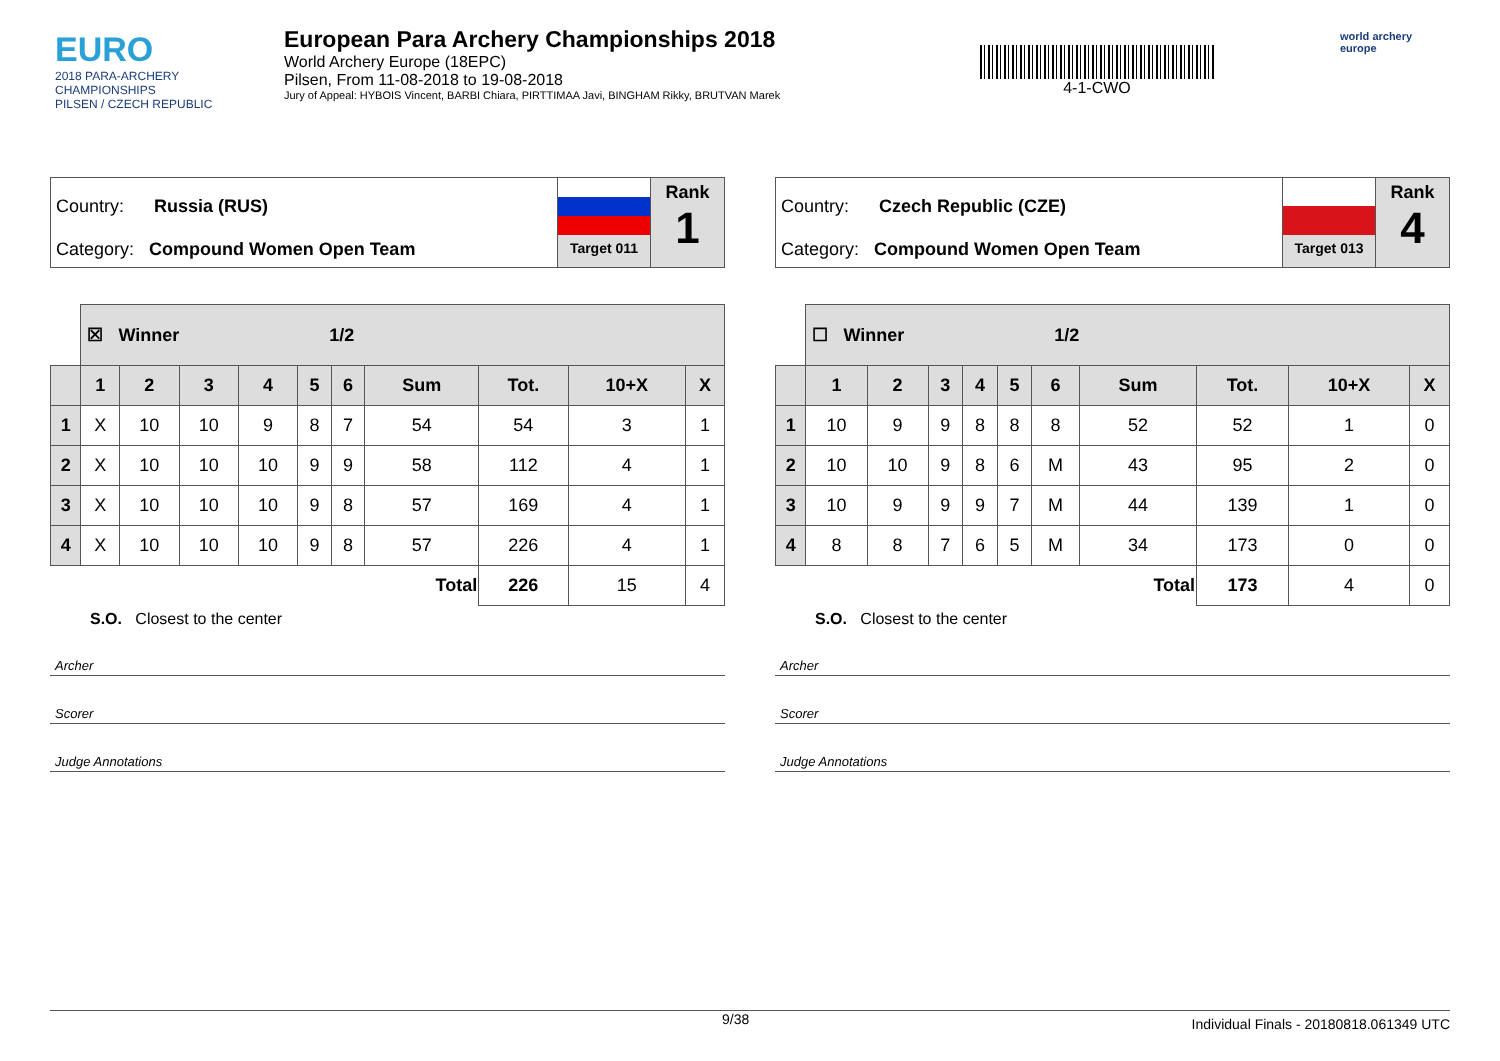EURO
2018 PARA-ARCHERY CHAMPIONSHIPS
PILSEN / CZECH REPUBLIC
European Para Archery Championships 2018
World Archery Europe (18EPC)
Pilsen, From 11-08-2018 to 19-08-2018
Jury of Appeal: HYBOIS Vincent, BARBI Chiara, PIRTTIMAA Javi, BINGHAM Rikky, BRUTVAN Marek
4-1-CWO
world archery
europe
Country: Russia (RUS)
Category: Compound Women Open Team
Target 011
Rank
1
| | ☒ Winner 1/2 | | | | | | | | | |
| | 1 | 2 | 3 | 4 | 5 | 6 | Sum | Tot. | 10+X | X |
| 1 | X | 10 | 10 | 9 | 8 | 7 | 54 | 54 | 3 | 1 |
| 2 | X | 10 | 10 | 10 | 9 | 9 | 58 | 112 | 4 | 1 |
| 3 | X | 10 | 10 | 10 | 9 | 8 | 57 | 169 | 4 | 1 |
| 4 | X | 10 | 10 | 10 | 9 | 8 | 57 | 226 | 4 | 1 |
| | | | | | | | Total | 226 | 15 | 4 |
S.O. Closest to the center
Archer
Scorer
Judge Annotations
Country: Czech Republic (CZE)
Category: Compound Women Open Team
Target 013
Rank
4
| | ☐ Winner 1/2 | | | | | | | | | |
| | 1 | 2 | 3 | 4 | 5 | 6 | Sum | Tot. | 10+X | X |
| 1 | 10 | 9 | 9 | 8 | 8 | 8 | 52 | 52 | 1 | 0 |
| 2 | 10 | 10 | 9 | 8 | 6 | M | 43 | 95 | 2 | 0 |
| 3 | 10 | 9 | 9 | 9 | 7 | M | 44 | 139 | 1 | 0 |
| 4 | 8 | 8 | 7 | 6 | 5 | M | 34 | 173 | 0 | 0 |
| | | | | | | | Total | 173 | 4 | 0 |
S.O. Closest to the center
Archer
Scorer
Judge Annotations
9/38 Individual Finals - 20180818.061349 UTC